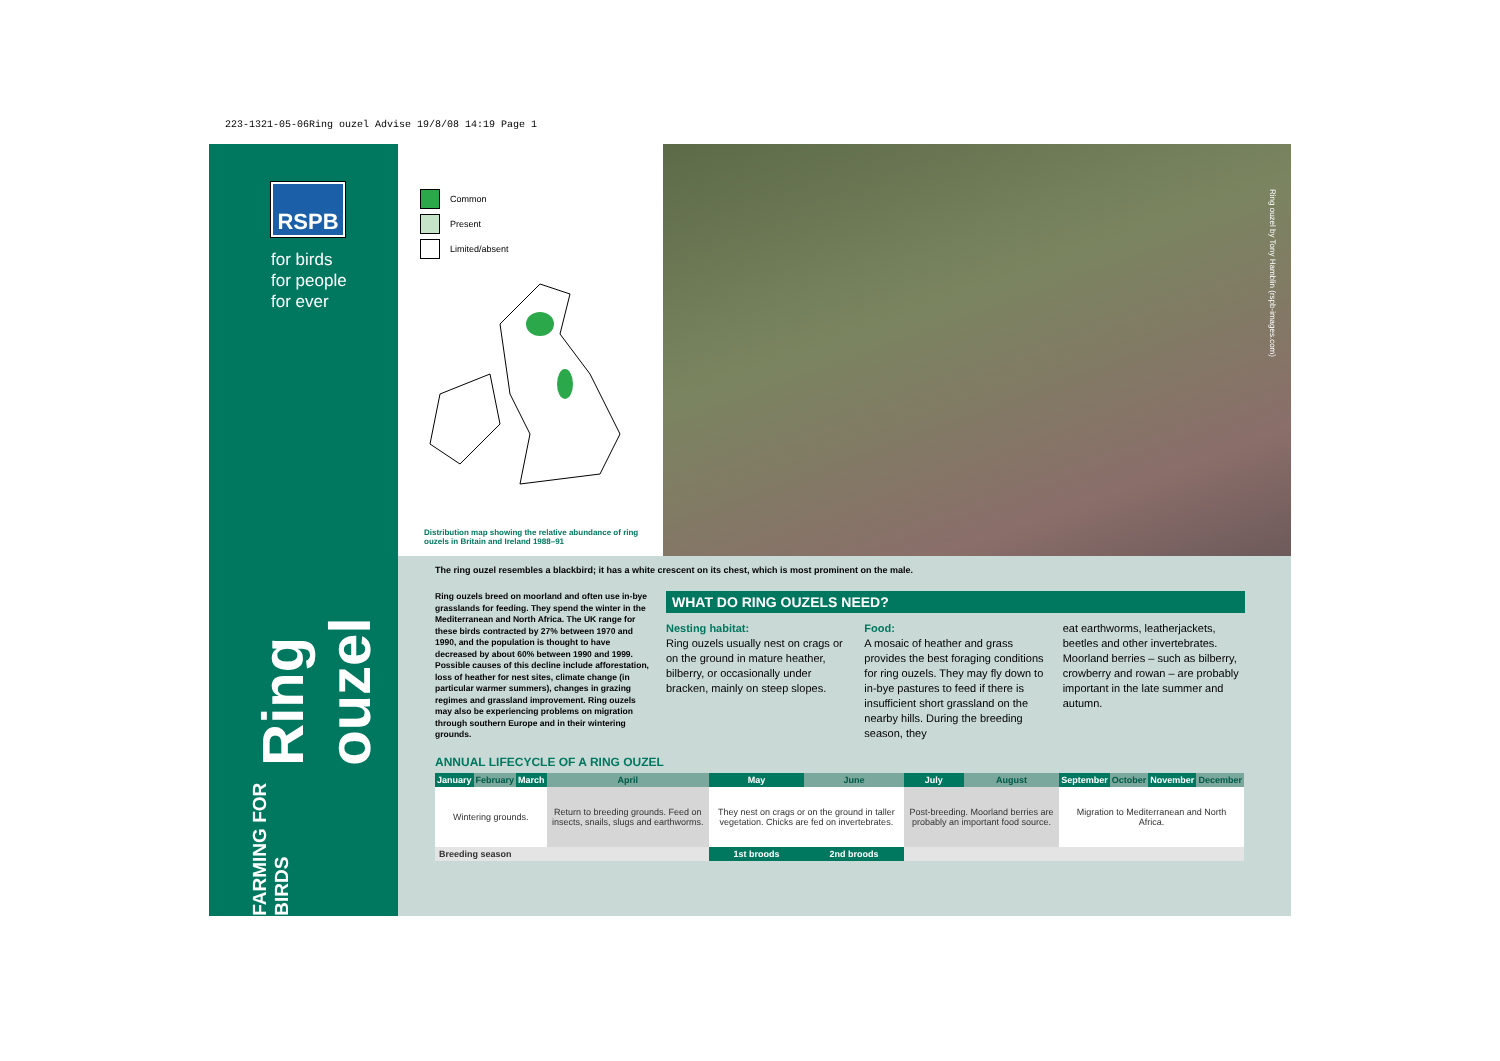223-1321-05-06Ring ouzel Advise 19/8/08 14:19 Page 1
RSPB
for birds
for people
for ever
FARMING FOR BIRDS Ring ouzel
Common
Present
Limited/absent
Distribution map showing the relative abundance of ring ouzels in Britain and Ireland 1988–91
Ring ouzel by Tony Hamblin (rspb-images.com)
The ring ouzel resembles a blackbird; it has a white crescent on its chest, which is most prominent on the male.
Ring ouzels breed on moorland and often use in-bye grasslands for feeding. They spend the winter in the Mediterranean and North Africa. The UK range for these birds contracted by 27% between 1970 and 1990, and the population is thought to have decreased by about 60% between 1990 and 1999. Possible causes of this decline include afforestation, loss of heather for nest sites, climate change (in particular warmer summers), changes in grazing regimes and grassland improvement. Ring ouzels may also be experiencing problems on migration through southern Europe and in their wintering grounds.
WHAT DO RING OUZELS NEED?
Nesting habitat:
Ring ouzels usually nest on crags or on the ground in mature heather, bilberry, or occasionally under bracken, mainly on steep slopes.
Food:
A mosaic of heather and grass provides the best foraging conditions for ring ouzels. They may fly down to in-bye pastures to feed if there is insufficient short grassland on the nearby hills. During the breeding season, they
eat earthworms, leatherjackets, beetles and other invertebrates. Moorland berries – such as bilberry, crowberry and rowan – are probably important in the late summer and autumn.
ANNUAL LIFECYCLE OF A RING OUZEL
| January | February | March | April | May | June | July | August | September | October | November | December |
| --- | --- | --- | --- | --- | --- | --- | --- | --- | --- | --- | --- |
| Wintering grounds. | | | Return to breeding grounds. Feed on insects, snails, slugs and earthworms. | They nest on crags or on the ground in taller vegetation. Chicks are fed on invertebrates. | | Post-breeding. Moorland berries are probably an important food source. | | Migration to Mediterranean and North Africa. | | | |
| Breeding season | | | | 1st broods | 2nd broods | | | | | | |